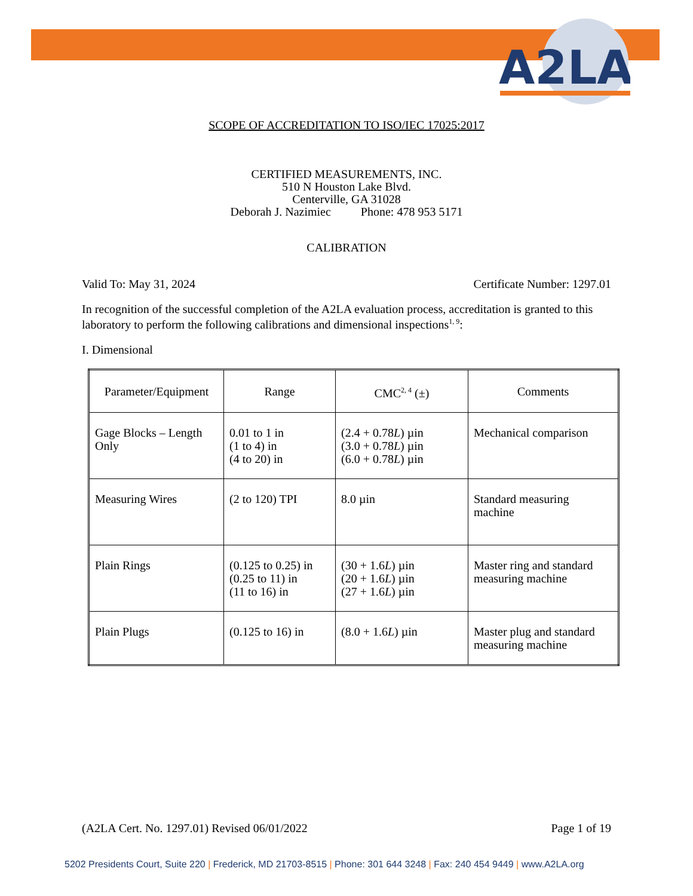A2LA
SCOPE OF ACCREDITATION TO ISO/IEC 17025:2017
CERTIFIED MEASUREMENTS, INC.
510 N Houston Lake Blvd.
Centerville, GA 31028
Deborah J. Nazimiec Phone: 478 953 5171
CALIBRATION
Valid To: May 31, 2024 Certificate Number: 1297.01
In recognition of the successful completion of the A2LA evaluation process, accreditation is granted to this laboratory to perform the following calibrations and dimensional inspections<sup>1, 9</sup>:
I. Dimensional
| Parameter/Equipment | Range | CMC<sup>2, 4</sup> (±) | Comments |
| Gage Blocks – Length Only | 0.01 to 1 in (1 to 4) in (4 to 20) in | (2.4 + 0.78 L ) µin (3.0 + 0.78 L ) µin (6.0 + 0.78 L ) µin | Mechanical comparison |
| Measuring Wires | (2 to 120) TPI | 8.0 µin | Standard measuring machine |
| Plain Rings | (0.125 to 0.25) in (0.25 to 11) in (11 to 16) in | (30 + 1.6 L ) µin (20 + 1.6 L ) µin (27 + 1.6 L ) µin | Master ring and standard measuring machine |
| Plain Plugs | (0.125 to 16) in | (8.0 + 1.6 L ) µin | Master plug and standard measuring machine |
(A2LA Cert. No. 1297.01) Revised 06/01/2022 Page 1 of 19
5202 Presidents Court, Suite 220 | Frederick, MD 21703-8515 | Phone: 301 644 3248 | Fax: 240 454 9449 | www.A2LA.org